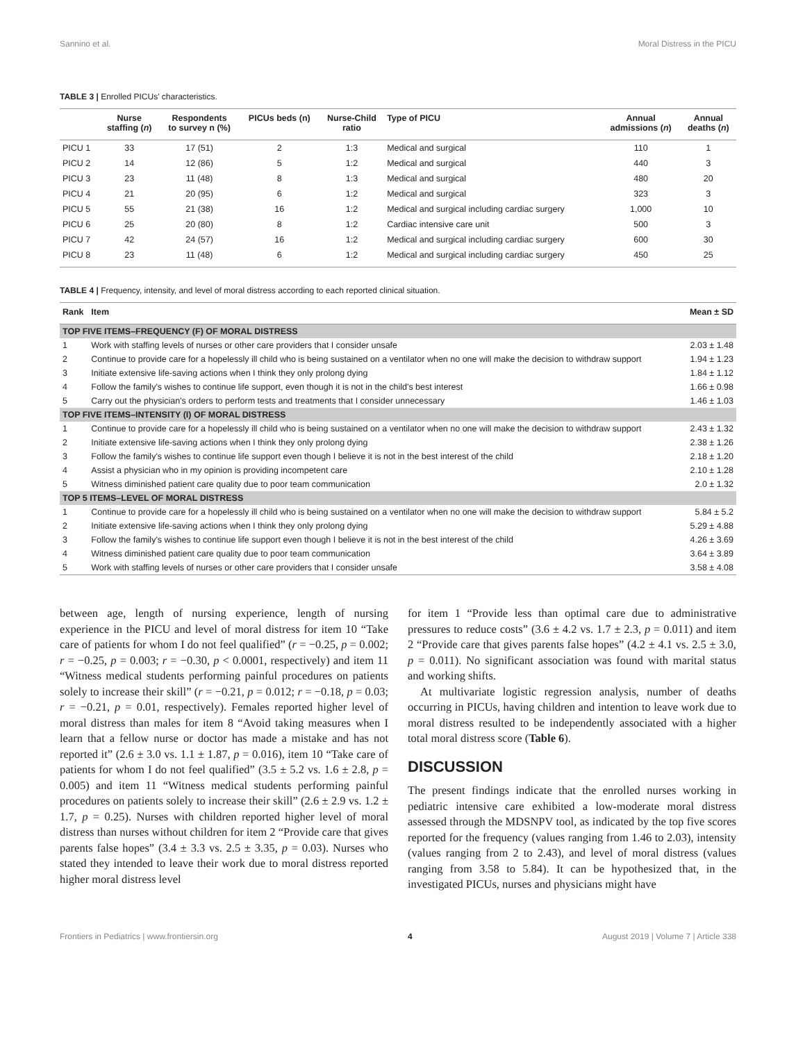Sannino et al. Moral Distress in the PICU
TABLE 3 | Enrolled PICUs' characteristics.
| | Nurse staffing ( n ) | Respondents to survey n (%) | PICUs beds (n) | Nurse-Child ratio | Type of PICU | Annual admissions ( n ) | Annual deaths ( n ) |
| --- | --- | --- | --- | --- | --- | --- | --- |
| PICU 1 | 33 | 17 (51) | 2 | 1:3 | Medical and surgical | 110 | 1 |
| PICU 2 | 14 | 12 (86) | 5 | 1:2 | Medical and surgical | 440 | 3 |
| PICU 3 | 23 | 11 (48) | 8 | 1:3 | Medical and surgical | 480 | 20 |
| PICU 4 | 21 | 20 (95) | 6 | 1:2 | Medical and surgical | 323 | 3 |
| PICU 5 | 55 | 21 (38) | 16 | 1:2 | Medical and surgical including cardiac surgery | 1,000 | 10 |
| PICU 6 | 25 | 20 (80) | 8 | 1:2 | Cardiac intensive care unit | 500 | 3 |
| PICU 7 | 42 | 24 (57) | 16 | 1:2 | Medical and surgical including cardiac surgery | 600 | 30 |
| PICU 8 | 23 | 11 (48) | 6 | 1:2 | Medical and surgical including cardiac surgery | 450 | 25 |
TABLE 4 | Frequency, intensity, and level of moral distress according to each reported clinical situation.
| Rank | Item | Mean ± SD |
| --- | --- | --- |
| TOP FIVE ITEMS–FREQUENCY (F) OF MORAL DISTRESS | | |
| 1 | Work with staffing levels of nurses or other care providers that I consider unsafe | 2.03 ± 1.48 |
| 2 | Continue to provide care for a hopelessly ill child who is being sustained on a ventilator when no one will make the decision to withdraw support | 1.94 ± 1.23 |
| 3 | Initiate extensive life-saving actions when I think they only prolong dying | 1.84 ± 1.12 |
| 4 | Follow the family's wishes to continue life support, even though it is not in the child's best interest | 1.66 ± 0.98 |
| 5 | Carry out the physician's orders to perform tests and treatments that I consider unnecessary | 1.46 ± 1.03 |
| TOP FIVE ITEMS–INTENSITY (I) OF MORAL DISTRESS | | |
| 1 | Continue to provide care for a hopelessly ill child who is being sustained on a ventilator when no one will make the decision to withdraw support | 2.43 ± 1.32 |
| 2 | Initiate extensive life-saving actions when I think they only prolong dying | 2.38 ± 1.26 |
| 3 | Follow the family's wishes to continue life support even though I believe it is not in the best interest of the child | 2.18 ± 1.20 |
| 4 | Assist a physician who in my opinion is providing incompetent care | 2.10 ± 1.28 |
| 5 | Witness diminished patient care quality due to poor team communication | 2.0 ± 1.32 |
| TOP 5 ITEMS–LEVEL OF MORAL DISTRESS | | |
| 1 | Continue to provide care for a hopelessly ill child who is being sustained on a ventilator when no one will make the decision to withdraw support | 5.84 ± 5.2 |
| 2 | Initiate extensive life-saving actions when I think they only prolong dying | 5.29 ± 4.88 |
| 3 | Follow the family's wishes to continue life support even though I believe it is not in the best interest of the child | 4.26 ± 3.69 |
| 4 | Witness diminished patient care quality due to poor team communication | 3.64 ± 3.89 |
| 5 | Work with staffing levels of nurses or other care providers that I consider unsafe | 3.58 ± 4.08 |
between age, length of nursing experience, length of nursing experience in the PICU and level of moral distress for item 10 “Take care of patients for whom I do not feel qualified” (r = −0.25, p = 0.002; r = −0.25, p = 0.003; r = −0.30, p < 0.0001, respectively) and item 11 “Witness medical students performing painful procedures on patients solely to increase their skill” (r = −0.21, p = 0.012; r = −0.18, p = 0.03; r = −0.21, p = 0.01, respectively). Females reported higher level of moral distress than males for item 8 “Avoid taking measures when I learn that a fellow nurse or doctor has made a mistake and has not reported it” (2.6 ± 3.0 vs. 1.1 ± 1.87, p = 0.016), item 10 “Take care of patients for whom I do not feel qualified” (3.5 ± 5.2 vs. 1.6 ± 2.8, p = 0.005) and item 11 “Witness medical students performing painful procedures on patients solely to increase their skill” (2.6 ± 2.9 vs. 1.2 ± 1.7, p = 0.25). Nurses with children reported higher level of moral distress than nurses without children for item 2 “Provide care that gives parents false hopes” (3.4 ± 3.3 vs. 2.5 ± 3.35, p = 0.03). Nurses who stated they intended to leave their work due to moral distress reported higher moral distress level
for item 1 “Provide less than optimal care due to administrative pressures to reduce costs” (3.6 ± 4.2 vs. 1.7 ± 2.3, p = 0.011) and item 2 “Provide care that gives parents false hopes” (4.2 ± 4.1 vs. 2.5 ± 3.0, p = 0.011). No significant association was found with marital status and working shifts.
At multivariate logistic regression analysis, number of deaths occurring in PICUs, having children and intention to leave work due to moral distress resulted to be independently associated with a higher total moral distress score (Table 6).
DISCUSSION
The present findings indicate that the enrolled nurses working in pediatric intensive care exhibited a low-moderate moral distress assessed through the MDSNPV tool, as indicated by the top five scores reported for the frequency (values ranging from 1.46 to 2.03), intensity (values ranging from 2 to 2.43), and level of moral distress (values ranging from 3.58 to 5.84). It can be hypothesized that, in the investigated PICUs, nurses and physicians might have
Frontiers in Pediatrics | www.frontiersin.org 4 August 2019 | Volume 7 | Article 338